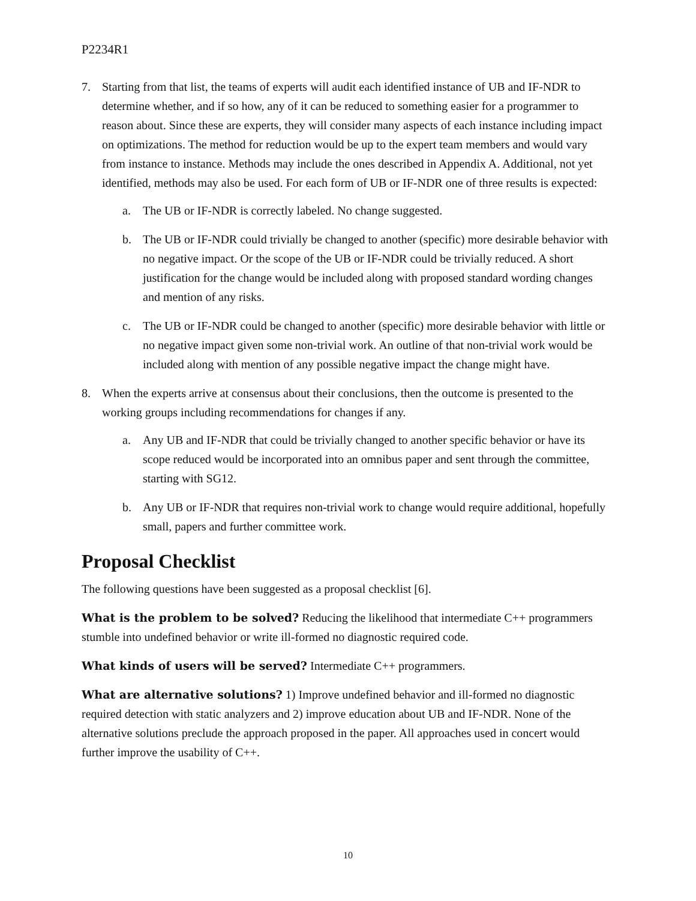P2234R1
7. Starting from that list, the teams of experts will audit each identified instance of UB and IF-NDR to determine whether, and if so how, any of it can be reduced to something easier for a programmer to reason about. Since these are experts, they will consider many aspects of each instance including impact on optimizations. The method for reduction would be up to the expert team members and would vary from instance to instance. Methods may include the ones described in Appendix A. Additional, not yet identified, methods may also be used. For each form of UB or IF-NDR one of three results is expected:
a. The UB or IF-NDR is correctly labeled. No change suggested.
b. The UB or IF-NDR could trivially be changed to another (specific) more desirable behavior with no negative impact. Or the scope of the UB or IF-NDR could be trivially reduced. A short justification for the change would be included along with proposed standard wording changes and mention of any risks.
c. The UB or IF-NDR could be changed to another (specific) more desirable behavior with little or no negative impact given some non-trivial work. An outline of that non-trivial work would be included along with mention of any possible negative impact the change might have.
8. When the experts arrive at consensus about their conclusions, then the outcome is presented to the working groups including recommendations for changes if any.
a. Any UB and IF-NDR that could be trivially changed to another specific behavior or have its scope reduced would be incorporated into an omnibus paper and sent through the committee, starting with SG12.
b. Any UB or IF-NDR that requires non-trivial work to change would require additional, hopefully small, papers and further committee work.
Proposal Checklist
The following questions have been suggested as a proposal checklist [6].
What is the problem to be solved? Reducing the likelihood that intermediate C++ programmers stumble into undefined behavior or write ill-formed no diagnostic required code.
What kinds of users will be served? Intermediate C++ programmers.
What are alternative solutions? 1) Improve undefined behavior and ill-formed no diagnostic required detection with static analyzers and 2) improve education about UB and IF-NDR. None of the alternative solutions preclude the approach proposed in the paper. All approaches used in concert would further improve the usability of C++.
10